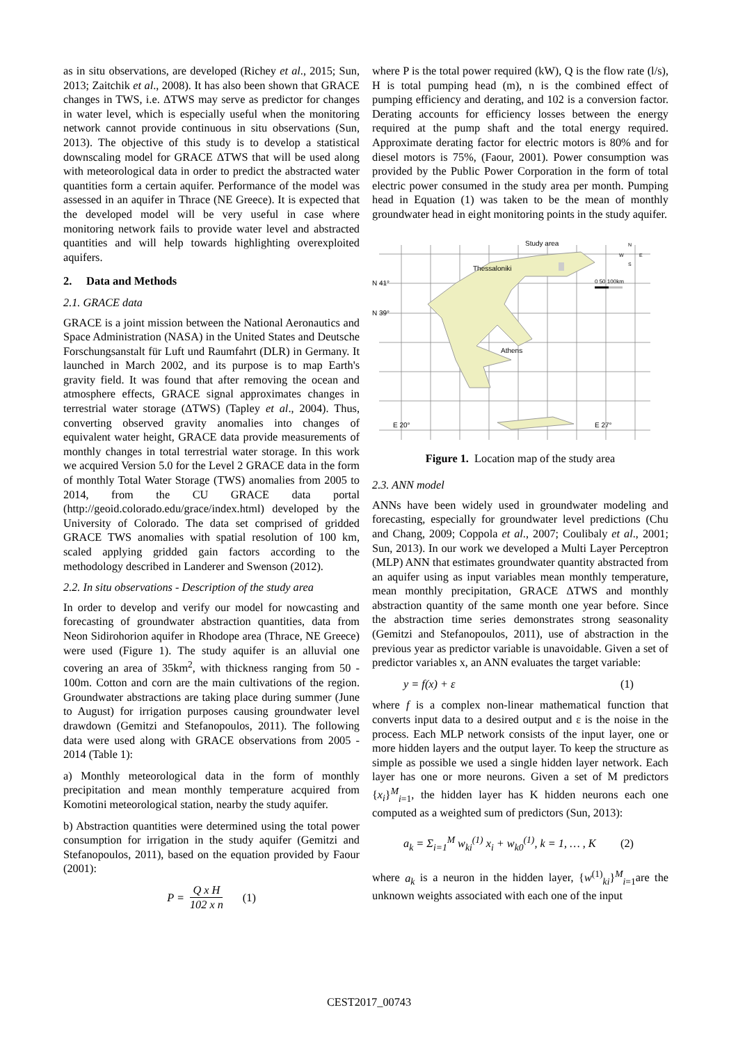as in situ observations, are developed (Richey et al., 2015; Sun, 2013; Zaitchik et al., 2008). It has also been shown that GRACE changes in TWS, i.e. ΔTWS may serve as predictor for changes in water level, which is especially useful when the monitoring network cannot provide continuous in situ observations (Sun, 2013). The objective of this study is to develop a statistical downscaling model for GRACE ΔTWS that will be used along with meteorological data in order to predict the abstracted water quantities form a certain aquifer. Performance of the model was assessed in an aquifer in Thrace (NE Greece). It is expected that the developed model will be very useful in case where monitoring network fails to provide water level and abstracted quantities and will help towards highlighting overexploited aquifers.
2. Data and Methods
2.1. GRACE data
GRACE is a joint mission between the National Aeronautics and Space Administration (NASA) in the United States and Deutsche Forschungsanstalt für Luft und Raumfahrt (DLR) in Germany. It launched in March 2002, and its purpose is to map Earth's gravity field. It was found that after removing the ocean and atmosphere effects, GRACE signal approximates changes in terrestrial water storage (ΔTWS) (Tapley et al., 2004). Thus, converting observed gravity anomalies into changes of equivalent water height, GRACE data provide measurements of monthly changes in total terrestrial water storage. In this work we acquired Version 5.0 for the Level 2 GRACE data in the form of monthly Total Water Storage (TWS) anomalies from 2005 to 2014, from the CU GRACE data portal (http://geoid.colorado.edu/grace/index.html) developed by the University of Colorado. The data set comprised of gridded GRACE TWS anomalies with spatial resolution of 100 km, scaled applying gridded gain factors according to the methodology described in Landerer and Swenson (2012).
2.2. In situ observations - Description of the study area
In order to develop and verify our model for nowcasting and forecasting of groundwater abstraction quantities, data from Neon Sidirohorion aquifer in Rhodope area (Thrace, NE Greece) were used (Figure 1). The study aquifer is an alluvial one covering an area of 35km<sup>2</sup>, with thickness ranging from 50 - 100m. Cotton and corn are the main cultivations of the region. Groundwater abstractions are taking place during summer (June to August) for irrigation purposes causing groundwater level drawdown (Gemitzi and Stefanopoulos, 2011). The following data were used along with GRACE observations from 2005 - 2014 (Table 1):
a) Monthly meteorological data in the form of monthly precipitation and mean monthly temperature acquired from Komotini meteorological station, nearby the study aquifer.
b) Abstraction quantities were determined using the total power consumption for irrigation in the study aquifer (Gemitzi and Stefanopoulos, 2011), based on the equation provided by Faour (2001):
P = Q x H 102 x n (1)
where P is the total power required (kW), Q is the flow rate (l/s), H is total pumping head (m), n is the combined effect of pumping efficiency and derating, and 102 is a conversion factor. Derating accounts for efficiency losses between the energy required at the pump shaft and the total energy required. Approximate derating factor for electric motors is 80% and for diesel motors is 75%, (Faour, 2001). Power consumption was provided by the Public Power Corporation in the form of total electric power consumed in the study area per month. Pumping head in Equation (1) was taken to be the mean of monthly groundwater head in eight monitoring points in the study aquifer.
Study area
Thessaloniki
Athens
N 41°
N 39°
E 20°
E 27°
N
W
E
S
0 50 100km
Figure 1. Location map of the study area
2.3. ANN model
ANNs have been widely used in groundwater modeling and forecasting, especially for groundwater level predictions (Chu and Chang, 2009; Coppola et al., 2007; Coulibaly et al., 2001; Sun, 2013). In our work we developed a Multi Layer Perceptron (MLP) ANN that estimates groundwater quantity abstracted from an aquifer using as input variables mean monthly temperature, mean monthly precipitation, GRACE ΔTWS and monthly abstraction quantity of the same month one year before. Since the abstraction time series demonstrates strong seasonality (Gemitzi and Stefanopoulos, 2011), use of abstraction in the previous year as predictor variable is unavoidable. Given a set of predictor variables x, an ANN evaluates the target variable:
y = f(x) + ε (1)
where f is a complex non-linear mathematical function that converts input data to a desired output and ε is the noise in the process. Each MLP network consists of the input layer, one or more hidden layers and the output layer. To keep the structure as simple as possible we used a single hidden layer network. Each layer has one or more neurons. Given a set of M predictors {x<sub>i</sub>}<sup>M</sup><sub>i=1</sub>, the hidden layer has K hidden neurons each one computed as a weighted sum of predictors (Sun, 2013):
a<sub>k</sub> = Σ<sub>i=1</sub><sup>M</sup> w<sub>ki</sub><sup>(1)</sup> x<sub>i</sub> + w<sub>k0</sub><sup>(1)</sup>, k = 1, … , K (2)
where a<sub>k</sub> is a neuron in the hidden layer, {w<sup>(1)</sup><sub>ki</sub>}<sup>M</sup><sub>i=1</sub>are the unknown weights associated with each one of the input
CEST2017_00743